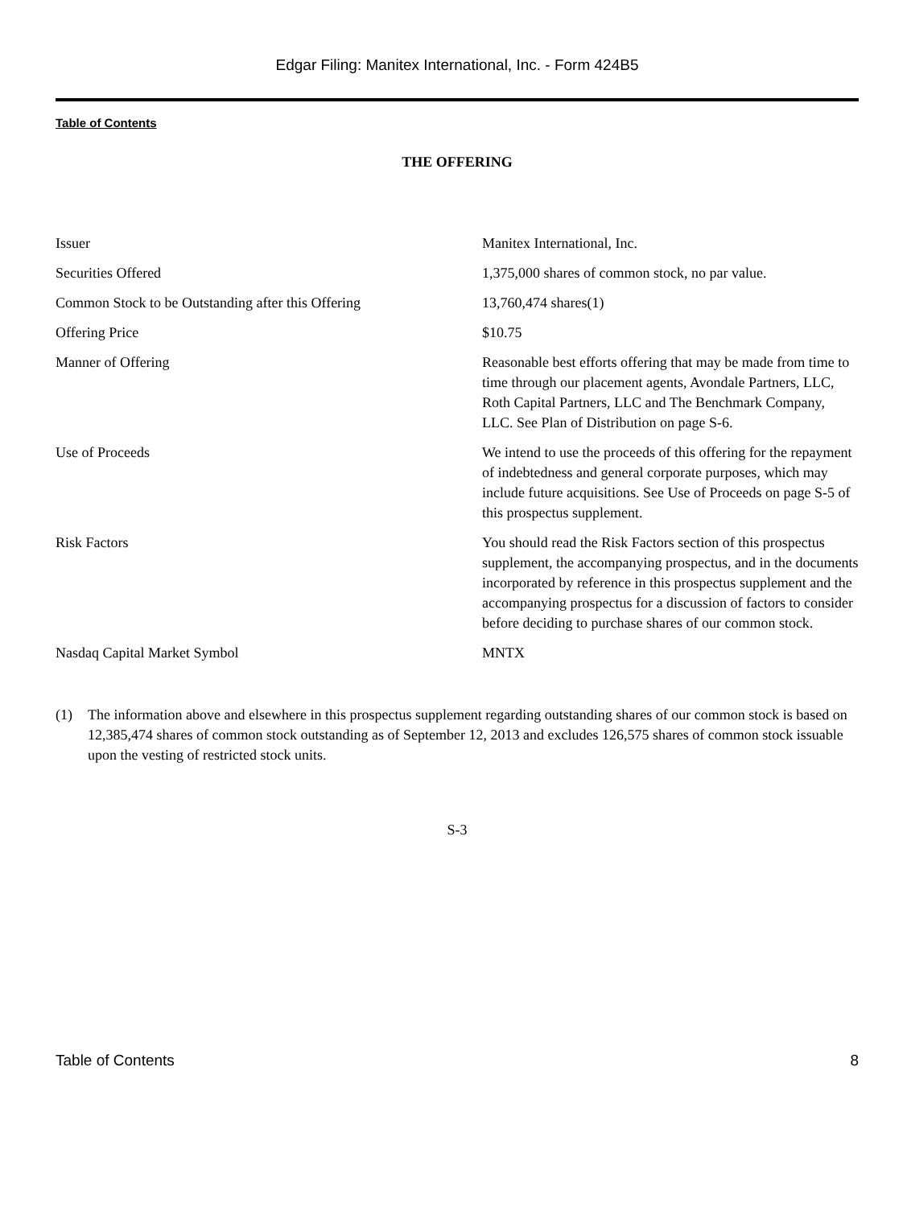Edgar Filing: Manitex International, Inc. - Form 424B5
Table of Contents
THE OFFERING
| Issuer | Manitex International, Inc. |
| Securities Offered | 1,375,000 shares of common stock, no par value. |
| Common Stock to be Outstanding after this Offering | 13,760,474 shares(1) |
| Offering Price | $10.75 |
| Manner of Offering | Reasonable best efforts offering that may be made from time to time through our placement agents, Avondale Partners, LLC, Roth Capital Partners, LLC and The Benchmark Company, LLC. See Plan of Distribution on page S-6. |
| Use of Proceeds | We intend to use the proceeds of this offering for the repayment of indebtedness and general corporate purposes, which may include future acquisitions. See Use of Proceeds on page S-5 of this prospectus supplement. |
| Risk Factors | You should read the Risk Factors section of this prospectus supplement, the accompanying prospectus, and in the documents incorporated by reference in this prospectus supplement and the accompanying prospectus for a discussion of factors to consider before deciding to purchase shares of our common stock. |
| Nasdaq Capital Market Symbol | MNTX |
(1) The information above and elsewhere in this prospectus supplement regarding outstanding shares of our common stock is based on 12,385,474 shares of common stock outstanding as of September 12, 2013 and excludes 126,575 shares of common stock issuable upon the vesting of restricted stock units.
S-3
Table of Contents 8